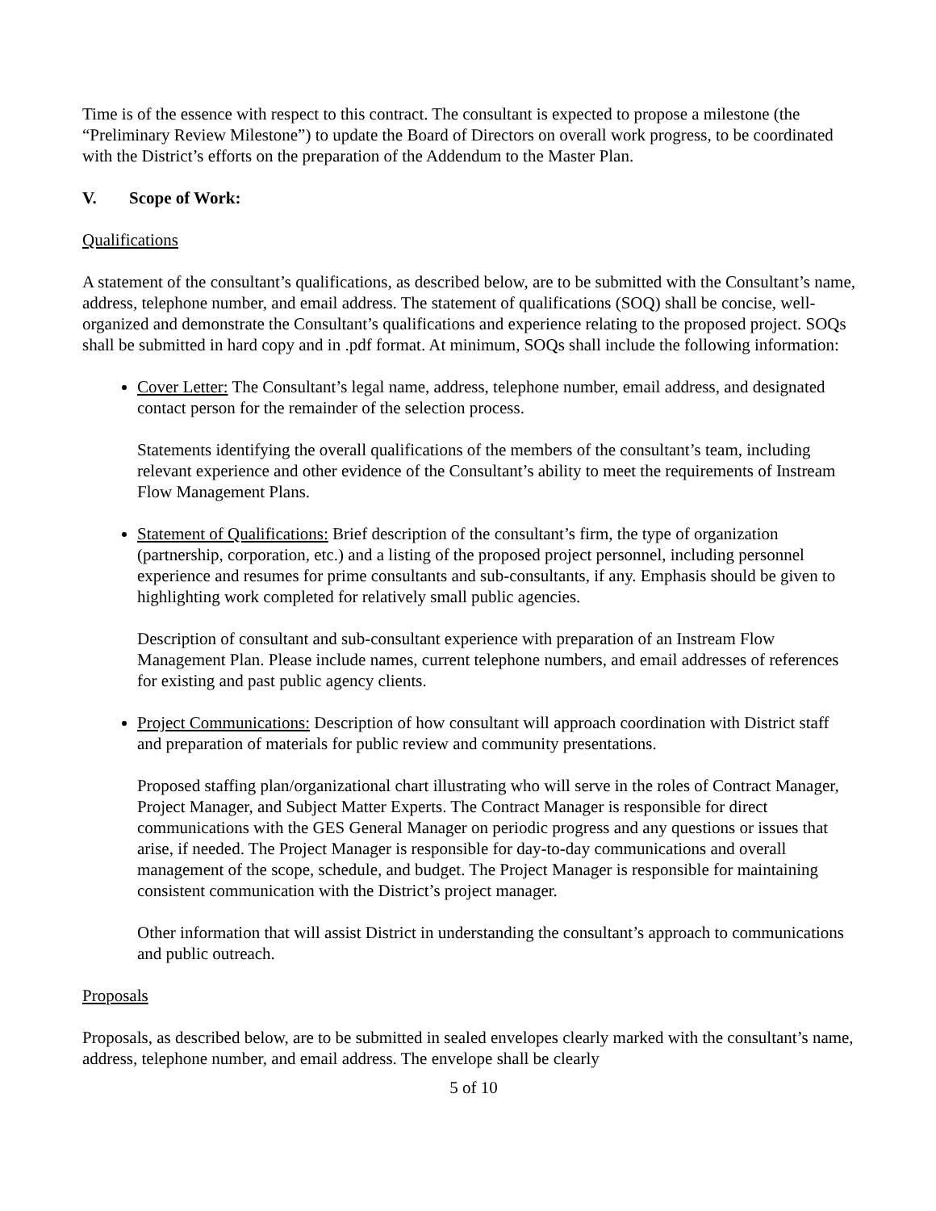Time is of the essence with respect to this contract. The consultant is expected to propose a milestone (the “Preliminary Review Milestone”) to update the Board of Directors on overall work progress, to be coordinated with the District’s efforts on the preparation of the Addendum to the Master Plan.
V. Scope of Work:
Qualifications
A statement of the consultant’s qualifications, as described below, are to be submitted with the Consultant’s name, address, telephone number, and email address. The statement of qualifications (SOQ) shall be concise, well-organized and demonstrate the Consultant’s qualifications and experience relating to the proposed project. SOQs shall be submitted in hard copy and in .pdf format. At minimum, SOQs shall include the following information:
Cover Letter: The Consultant’s legal name, address, telephone number, email address, and designated contact person for the remainder of the selection process.
Statements identifying the overall qualifications of the members of the consultant’s team, including relevant experience and other evidence of the Consultant’s ability to meet the requirements of Instream Flow Management Plans.
Statement of Qualifications: Brief description of the consultant’s firm, the type of organization (partnership, corporation, etc.) and a listing of the proposed project personnel, including personnel experience and resumes for prime consultants and sub-consultants, if any. Emphasis should be given to highlighting work completed for relatively small public agencies.
Description of consultant and sub-consultant experience with preparation of an Instream Flow Management Plan. Please include names, current telephone numbers, and email addresses of references for existing and past public agency clients.
Project Communications: Description of how consultant will approach coordination with District staff and preparation of materials for public review and community presentations.
Proposed staffing plan/organizational chart illustrating who will serve in the roles of Contract Manager, Project Manager, and Subject Matter Experts. The Contract Manager is responsible for direct communications with the GES General Manager on periodic progress and any questions or issues that arise, if needed. The Project Manager is responsible for day-to-day communications and overall management of the scope, schedule, and budget. The Project Manager is responsible for maintaining consistent communication with the District’s project manager.
Other information that will assist District in understanding the consultant’s approach to communications and public outreach.
Proposals
Proposals, as described below, are to be submitted in sealed envelopes clearly marked with the consultant’s name, address, telephone number, and email address. The envelope shall be clearly
5 of 10